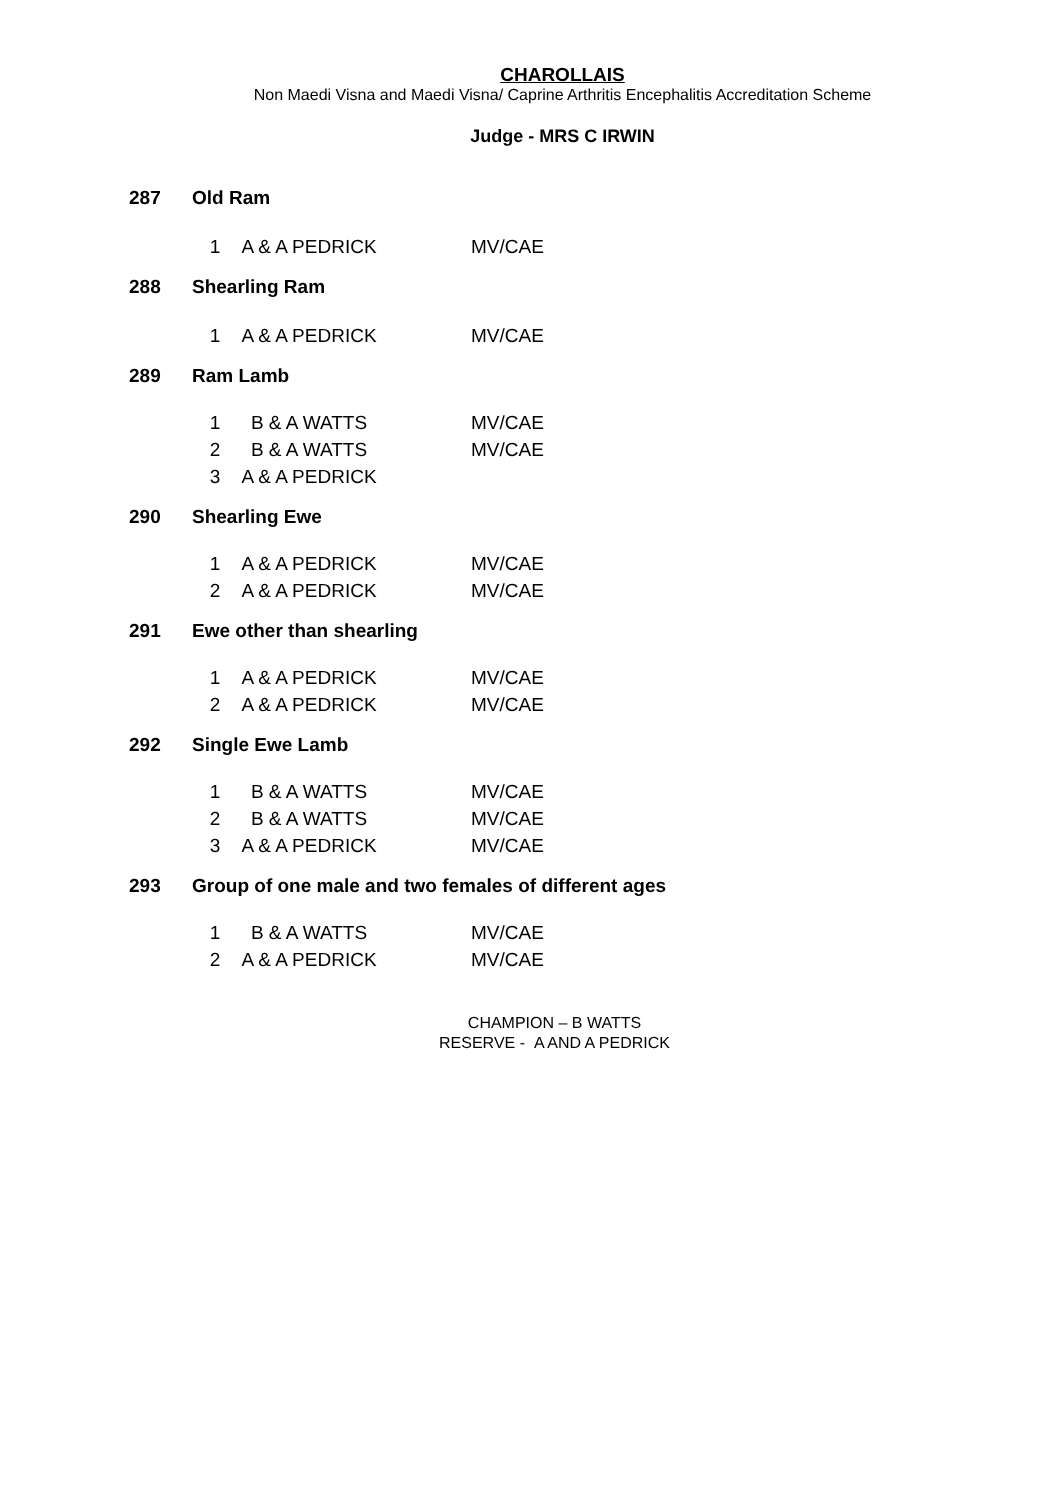CHAROLLAIS
Non Maedi Visna and Maedi Visna/ Caprine Arthritis Encephalitis Accreditation Scheme
Judge - MRS C IRWIN
287 Old Ram
| 1 | A & A PEDRICK | MV/CAE |
288 Shearling Ram
| 1 | A & A PEDRICK | MV/CAE |
289 Ram Lamb
| 1 | B & A WATTS | MV/CAE |
| 2 | B & A WATTS | MV/CAE |
| 3 | A & A PEDRICK | |
290 Shearling Ewe
| 1 | A & A PEDRICK | MV/CAE |
| 2 | A & A PEDRICK | MV/CAE |
291 Ewe other than shearling
| 1 | A & A PEDRICK | MV/CAE |
| 2 | A & A PEDRICK | MV/CAE |
292 Single Ewe Lamb
| 1 | B & A WATTS | MV/CAE |
| 2 | B & A WATTS | MV/CAE |
| 3 | A & A PEDRICK | MV/CAE |
293 Group of one male and two females of different ages
| 1 | B & A WATTS | MV/CAE |
| 2 | A & A PEDRICK | MV/CAE |
CHAMPION – B WATTS
RESERVE - A AND A PEDRICK